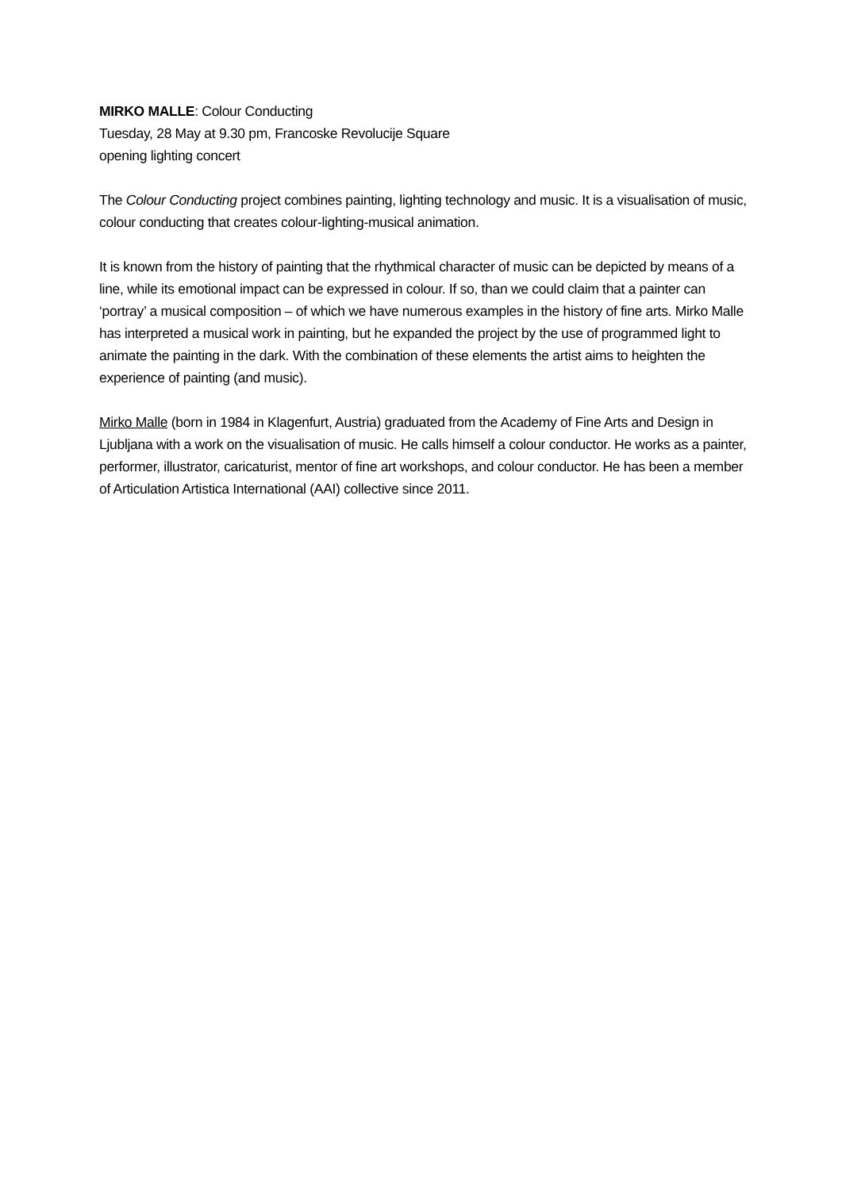MIRKO MALLE: Colour Conducting
Tuesday, 28 May at 9.30 pm, Francoske Revolucije Square
opening lighting concert
The Colour Conducting project combines painting, lighting technology and music. It is a visualisation of music, colour conducting that creates colour-lighting-musical animation.
It is known from the history of painting that the rhythmical character of music can be depicted by means of a line, while its emotional impact can be expressed in colour. If so, than we could claim that a painter can ‘portray’ a musical composition – of which we have numerous examples in the history of fine arts. Mirko Malle has interpreted a musical work in painting, but he expanded the project by the use of programmed light to animate the painting in the dark. With the combination of these elements the artist aims to heighten the experience of painting (and music).
Mirko Malle (born in 1984 in Klagenfurt, Austria) graduated from the Academy of Fine Arts and Design in Ljubljana with a work on the visualisation of music. He calls himself a colour conductor. He works as a painter, performer, illustrator, caricaturist, mentor of fine art workshops, and colour conductor. He has been a member of Articulation Artistica International (AAI) collective since 2011.